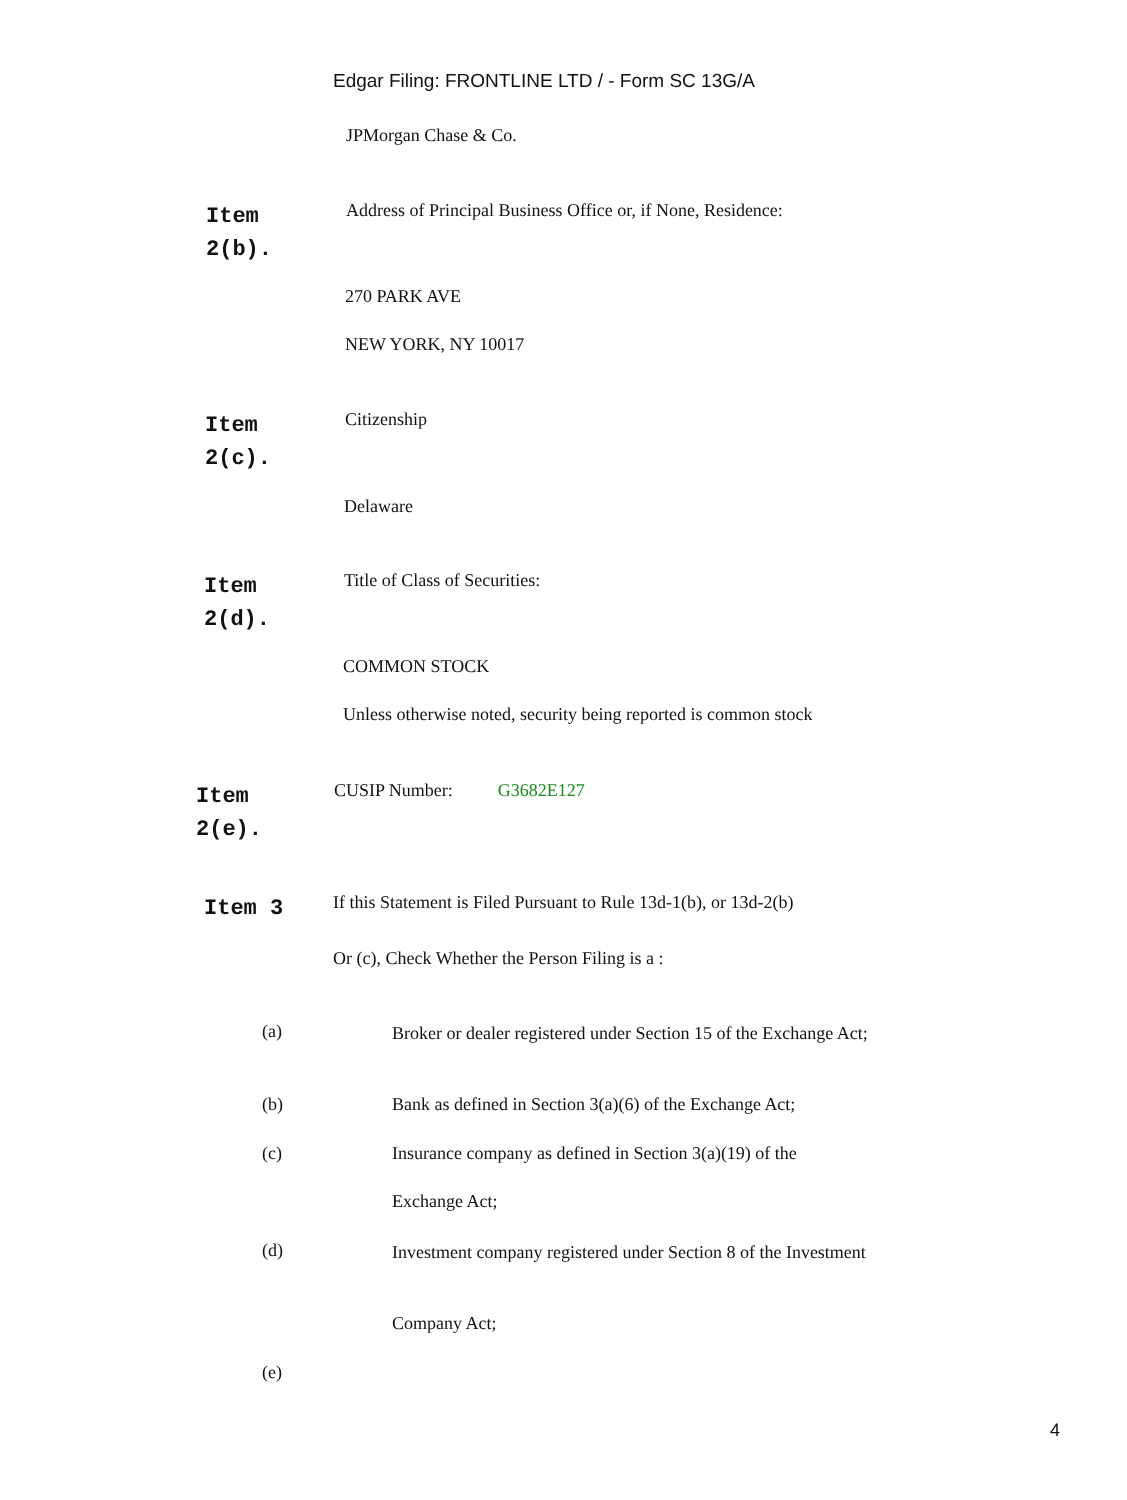Edgar Filing: FRONTLINE LTD / - Form SC 13G/A
JPMorgan Chase & Co.
Item
2(b).
Address of Principal Business Office or, if None, Residence:
270 PARK AVE
NEW YORK, NY 10017
Item
2(c).
Citizenship
Delaware
Item
2(d).
Title of Class of Securities:
COMMON STOCK
Unless otherwise noted, security being reported is common stock
Item
2(e).
CUSIP Number: G3682E127
Item 3
If this Statement is Filed Pursuant to Rule 13d-1(b), or 13d-2(b)
Or (c), Check Whether the Person Filing is a :
(a)
Broker or dealer registered under Section 15 of the Exchange Act;
(b)
Bank as defined in Section 3(a)(6) of the Exchange Act;
(c)
Insurance company as defined in Section 3(a)(19) of the
Exchange Act;
(d)
Investment company registered under Section 8 of the Investment
Company Act;
(e)
4